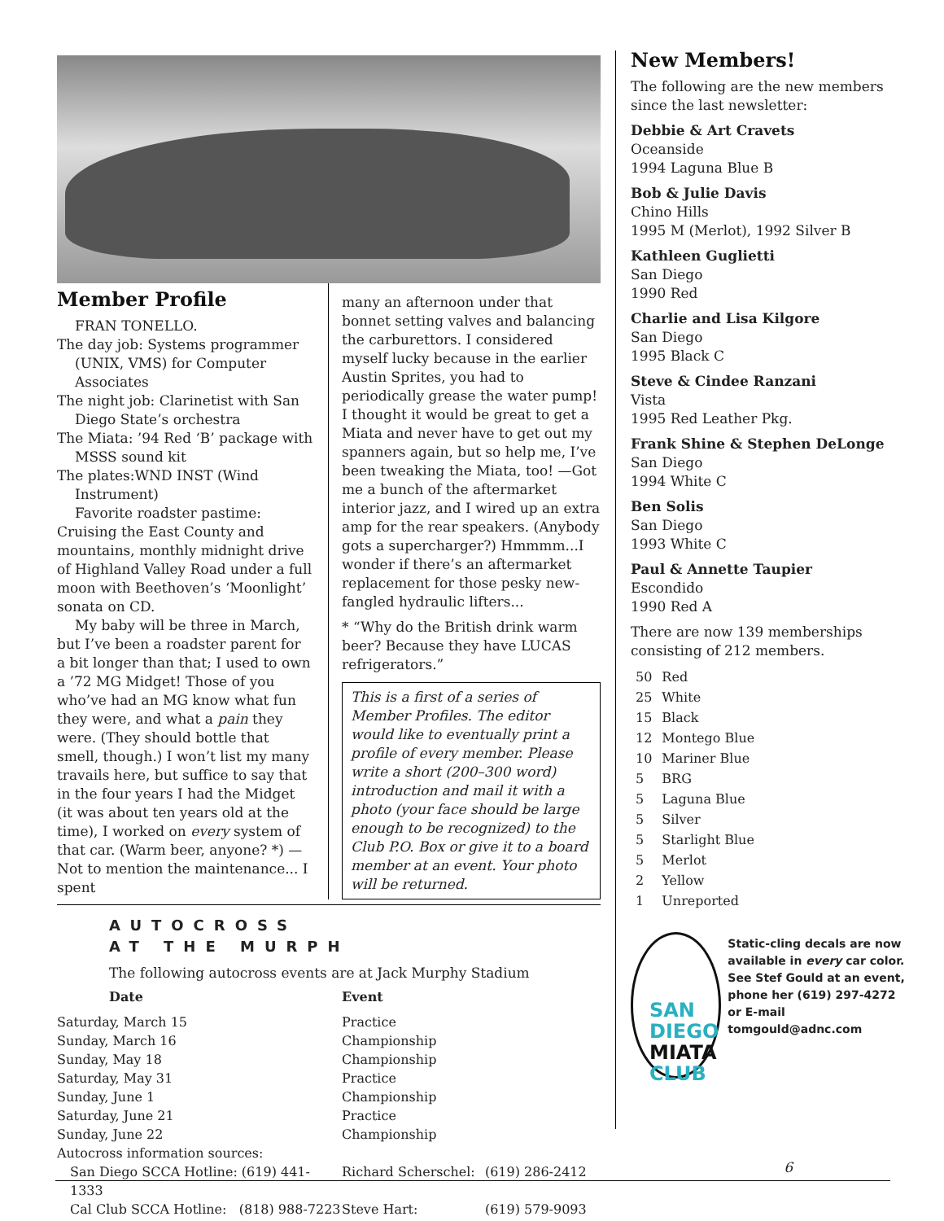Member Profile
FRAN TONELLO.
The day job: Systems programmer (UNIX, VMS) for Computer Associates
The night job: Clarinetist with San Diego State’s orchestra
The Miata: ’94 Red ‘B’ package with MSSS sound kit
The plates:WND INST (Wind Instrument)
Favorite roadster pastime: Cruising the East County and mountains, monthly midnight drive of Highland Valley Road under a full moon with Beethoven’s ‘Moonlight’ sonata on CD.
My baby will be three in March, but I’ve been a roadster parent for a bit longer than that; I used to own a ’72 MG Midget! Those of you who’ve had an MG know what fun they were, and what a pain they were. (They should bottle that smell, though.) I won’t list my many travails here, but suffice to say that in the four years I had the Midget (it was about ten years old at the time), I worked on every system of that car. (Warm beer, anyone? *) —Not to mention the maintenance... I spent
many an afternoon under that bonnet setting valves and balancing the carburettors. I considered myself lucky because in the earlier Austin Sprites, you had to periodically grease the water pump! I thought it would be great to get a Miata and never have to get out my spanners again, but so help me, I’ve been tweaking the Miata, too! —Got me a bunch of the aftermarket interior jazz, and I wired up an extra amp for the rear speakers. (Anybody gots a supercharger?) Hmmmm...I wonder if there’s an aftermarket replacement for those pesky new-fangled hydraulic lifters...
* “Why do the British drink warm beer? Because they have LUCAS refrigerators.”
This is a first of a series of Member Profiles. The editor would like to eventually print a profile of every member. Please write a short (200–300 word) introduction and mail it with a photo (your face should be large enough to be recognized) to the Club P.O. Box or give it to a board member at an event. Your photo will be returned.
AUTOCROSS
AT THE MURPH
The following autocross events are at Jack Murphy Stadium
| Date | Event | |
| --- | --- | --- |
| Saturday, March 15 | Practice | |
| Sunday, March 16 | Championship | |
| Sunday, May 18 | Championship | |
| Saturday, May 31 | Practice | |
| Sunday, June 1 | Championship | |
| Saturday, June 21 | Practice | |
| Sunday, June 22 | Championship | |
| Autocross information sources: | | |
| San Diego SCCA Hotline: (619) 441-1333 | Richard Scherschel: | (619) 286-2412 |
| Cal Club SCCA Hotline: (818) 988-7223 | Steve Hart: | (619) 579-9093 |
New Members!
The following are the new members since the last newsletter:
Debbie & Art Cravets
Oceanside
1994 Laguna Blue B
Bob & Julie Davis
Chino Hills
1995 M (Merlot), 1992 Silver B
Kathleen Guglietti
San Diego
1990 Red
Charlie and Lisa Kilgore
San Diego
1995 Black C
Steve & Cindee Ranzani
Vista
1995 Red Leather Pkg.
Frank Shine & Stephen DeLonge
San Diego
1994 White C
Ben Solis
San Diego
1993 White C
Paul & Annette Taupier
Escondido
1990 Red A
There are now 139 memberships consisting of 212 members.
| 50 | Red |
| 25 | White |
| 15 | Black |
| 12 | Montego Blue |
| 10 | Mariner Blue |
| 5 | BRG |
| 5 | Laguna Blue |
| 5 | Silver |
| 5 | Starlight Blue |
| 5 | Merlot |
| 2 | Yellow |
| 1 | Unreported |
SAN
DIEGO
MIATA
CLUB
Static-cling decals are now available in every car color. See Stef Gould at an event, phone her (619) 297-4272 or E-mail tomgould@adnc.com
6